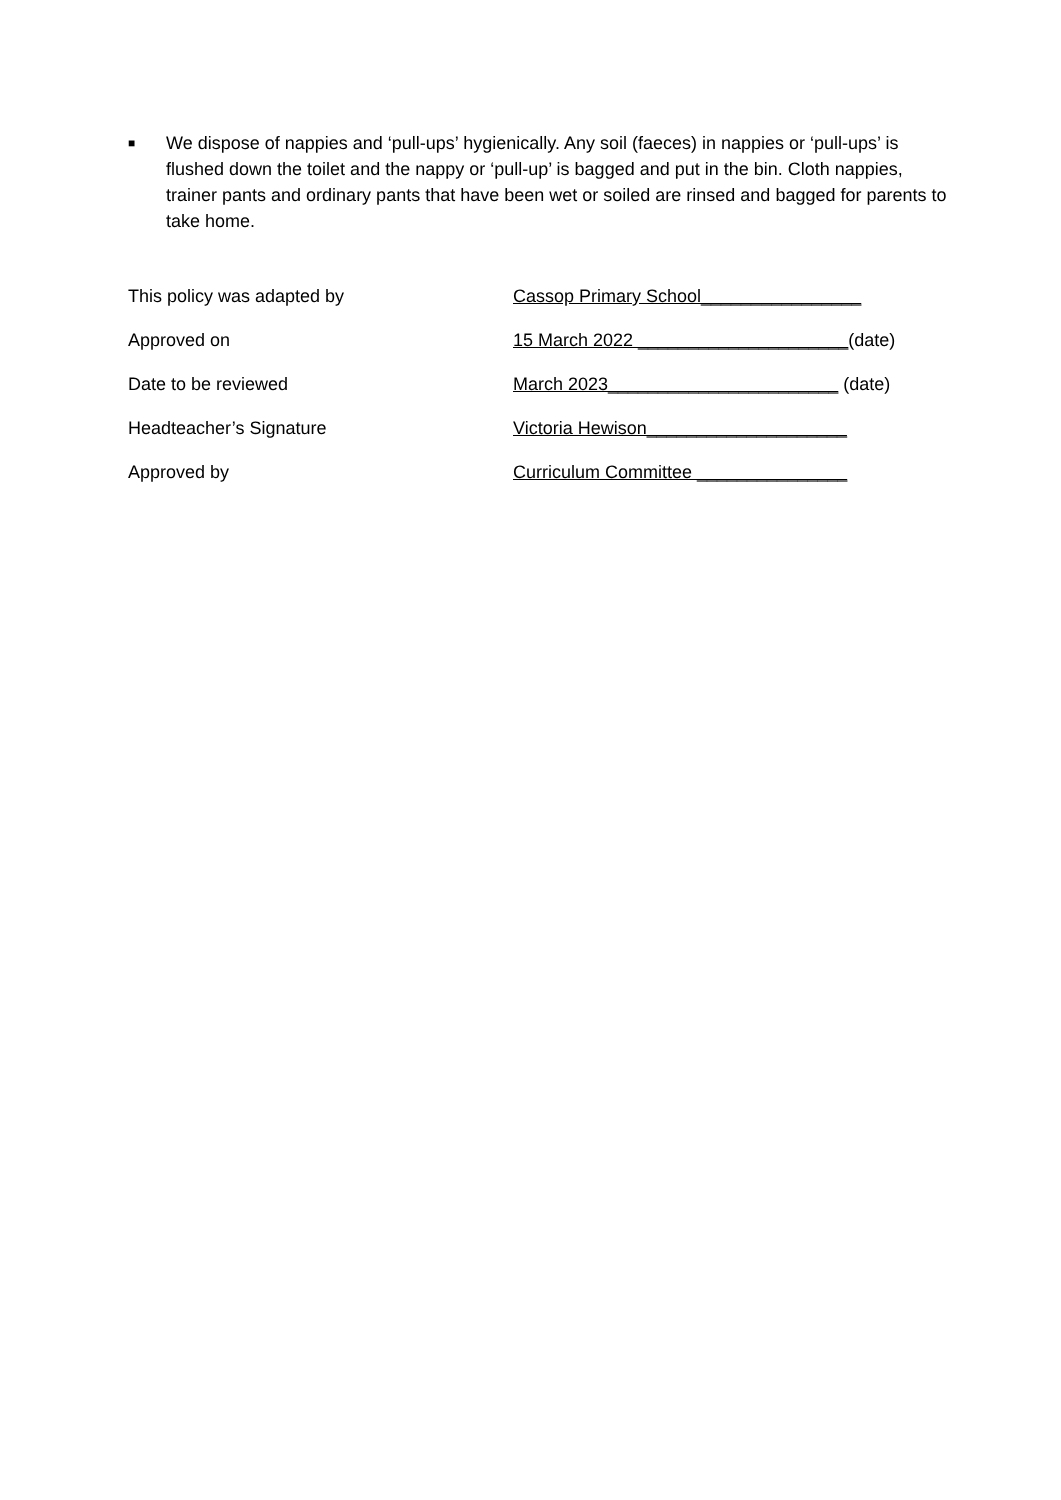■ We dispose of nappies and ‘pull-ups’ hygienically. Any soil (faeces) in nappies or ‘pull-ups’ is flushed down the toilet and the nappy or ‘pull-up’ is bagged and put in the bin. Cloth nappies, trainer pants and ordinary pants that have been wet or soiled are rinsed and bagged for parents to take home.
| This policy was adapted by | Cassop Primary School________________ |
| Approved on | 15 March 2022 _____________________ (date) |
| Date to be reviewed | March 2023_______________________ (date) |
| Headteacher’s Signature | Victoria Hewison____________________ |
| Approved by | Curriculum Committee _______________ |